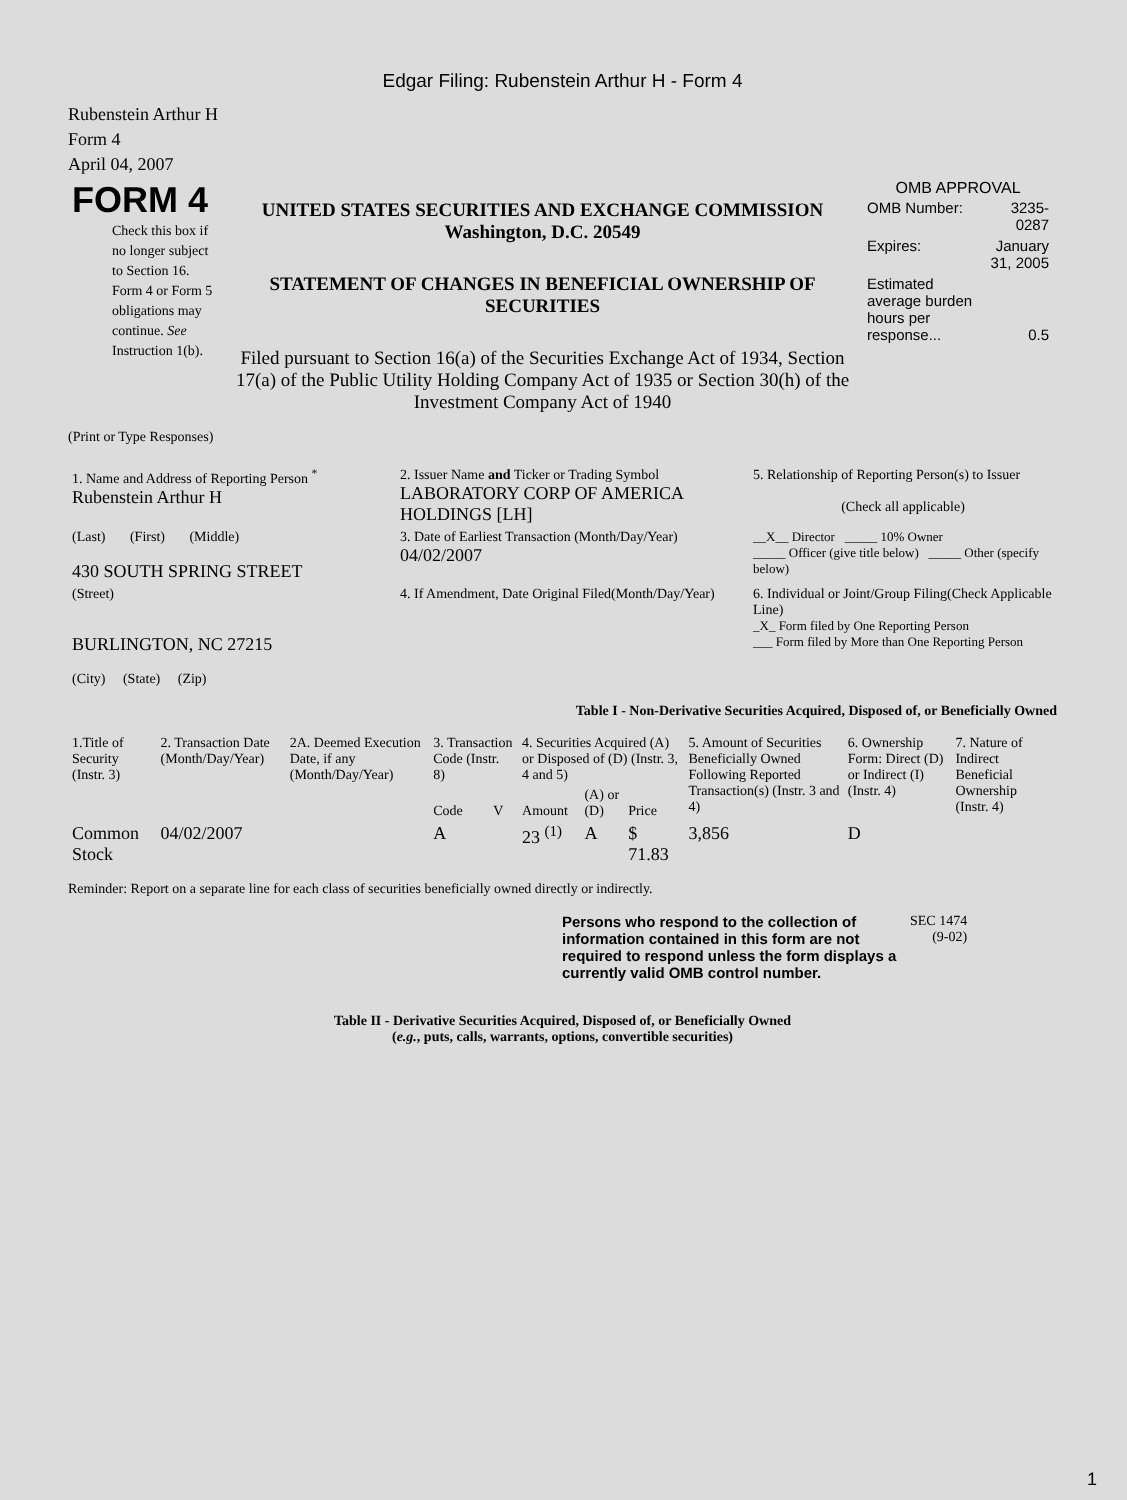Edgar Filing: Rubenstein Arthur H - Form 4
Rubenstein Arthur H
Form 4
April 04, 2007
| FORM 4 Check this box if no longer subject to Section 16. Form 4 or Form 5 obligations may continue. See Instruction 1(b). | UNITED STATES SECURITIES AND EXCHANGE COMMISSION Washington, D.C. 20549 STATEMENT OF CHANGES IN BENEFICIAL OWNERSHIP OF SECURITIES Filed pursuant to Section 16(a) of the Securities Exchange Act of 1934, Section 17(a) of the Public Utility Holding Company Act of 1935 or Section 30(h) of the Investment Company Act of 1940 | OMB APPROVAL / OMB Number: / 3235-0287 / / Expires: / January 31, 2005 / / Estimated average burden hours per response... / 0.5 / |
(Print or Type Responses)
| 1. Name and Address of Reporting Person <sup>*</sup> Rubenstein Arthur H | 2. Issuer Name and Ticker or Trading Symbol LABORATORY CORP OF AMERICA HOLDINGS [LH] | 5. Relationship of Reporting Person(s) to Issuer (Check all applicable) |
| (Last) (First) (Middle) 430 SOUTH SPRING STREET | 3. Date of Earliest Transaction (Month/Day/Year) 04/02/2007 | __X__ Director _____ 10% Owner _____ Officer (give title below) _____ Other (specify below) |
| (Street) BURLINGTON, NC 27215 (City) (State) (Zip) | 4. If Amendment, Date Original Filed(Month/Day/Year) | 6. Individual or Joint/Group Filing(Check Applicable Line) _X_ Form filed by One Reporting Person ___ Form filed by More than One Reporting Person |
Table I - Non-Derivative Securities Acquired, Disposed of, or Beneficially Owned
| 1.Title of Security (Instr. 3) | 2. Transaction Date (Month/Day/Year) | 2A. Deemed Execution Date, if any (Month/Day/Year) | 3. Transaction Code (Instr. 8) | | 4. Securities Acquired (A) or Disposed of (D) (Instr. 3, 4 and 5) | | | 5. Amount of Securities Beneficially Owned Following Reported Transaction(s) (Instr. 3 and 4) | 6. Ownership Form: Direct (D) or Indirect (I) (Instr. 4) | 7. Nature of Indirect Beneficial Ownership (Instr. 4) |
| --- | --- | --- | --- | --- | --- | --- | --- | --- | --- | --- |
| | | | Code | V | Amount | (A) or (D) | Price | | | |
| Common Stock | 04/02/2007 | | A | | 23 <sup>(1)</sup> | A | $ 71.83 | 3,856 | D | |
Reminder: Report on a separate line for each class of securities beneficially owned directly or indirectly.
| Persons who respond to the collection of information contained in this form are not required to respond unless the form displays a currently valid OMB control number. | SEC 1474 (9-02) |
Table II - Derivative Securities Acquired, Disposed of, or Beneficially Owned
(e.g., puts, calls, warrants, options, convertible securities)
1